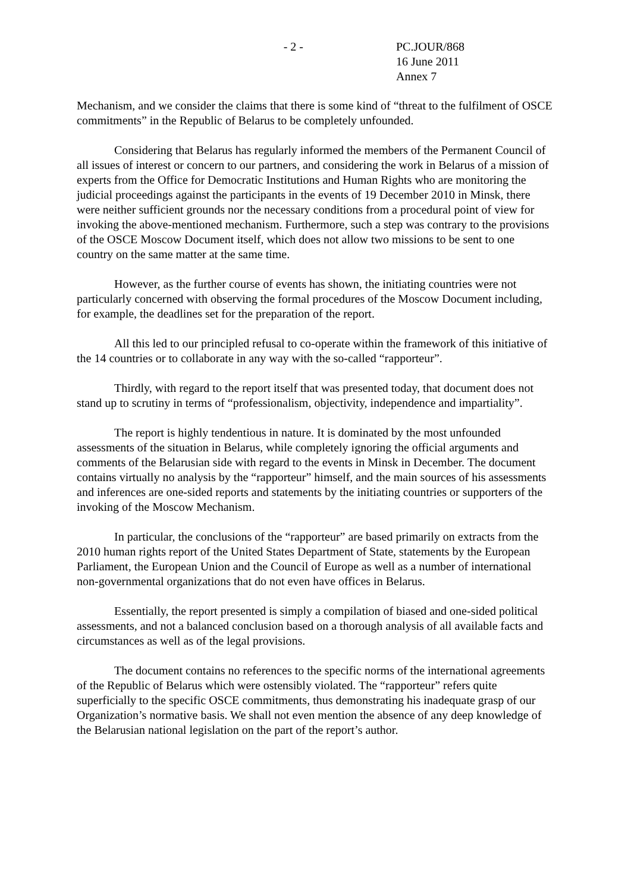- 2 - PC.JOUR/868
16 June 2011
Annex 7
Mechanism, and we consider the claims that there is some kind of “threat to the fulfilment of OSCE commitments” in the Republic of Belarus to be completely unfounded.
Considering that Belarus has regularly informed the members of the Permanent Council of all issues of interest or concern to our partners, and considering the work in Belarus of a mission of experts from the Office for Democratic Institutions and Human Rights who are monitoring the judicial proceedings against the participants in the events of 19 December 2010 in Minsk, there were neither sufficient grounds nor the necessary conditions from a procedural point of view for invoking the above-mentioned mechanism. Furthermore, such a step was contrary to the provisions of the OSCE Moscow Document itself, which does not allow two missions to be sent to one country on the same matter at the same time.
However, as the further course of events has shown, the initiating countries were not particularly concerned with observing the formal procedures of the Moscow Document including, for example, the deadlines set for the preparation of the report.
All this led to our principled refusal to co-operate within the framework of this initiative of the 14 countries or to collaborate in any way with the so-called “rapporteur”.
Thirdly, with regard to the report itself that was presented today, that document does not stand up to scrutiny in terms of “professionalism, objectivity, independence and impartiality”.
The report is highly tendentious in nature. It is dominated by the most unfounded assessments of the situation in Belarus, while completely ignoring the official arguments and comments of the Belarusian side with regard to the events in Minsk in December. The document contains virtually no analysis by the “rapporteur” himself, and the main sources of his assessments and inferences are one-sided reports and statements by the initiating countries or supporters of the invoking of the Moscow Mechanism.
In particular, the conclusions of the “rapporteur” are based primarily on extracts from the 2010 human rights report of the United States Department of State, statements by the European Parliament, the European Union and the Council of Europe as well as a number of international non-governmental organizations that do not even have offices in Belarus.
Essentially, the report presented is simply a compilation of biased and one-sided political assessments, and not a balanced conclusion based on a thorough analysis of all available facts and circumstances as well as of the legal provisions.
The document contains no references to the specific norms of the international agreements of the Republic of Belarus which were ostensibly violated. The “rapporteur” refers quite superficially to the specific OSCE commitments, thus demonstrating his inadequate grasp of our Organization’s normative basis. We shall not even mention the absence of any deep knowledge of the Belarusian national legislation on the part of the report’s author.